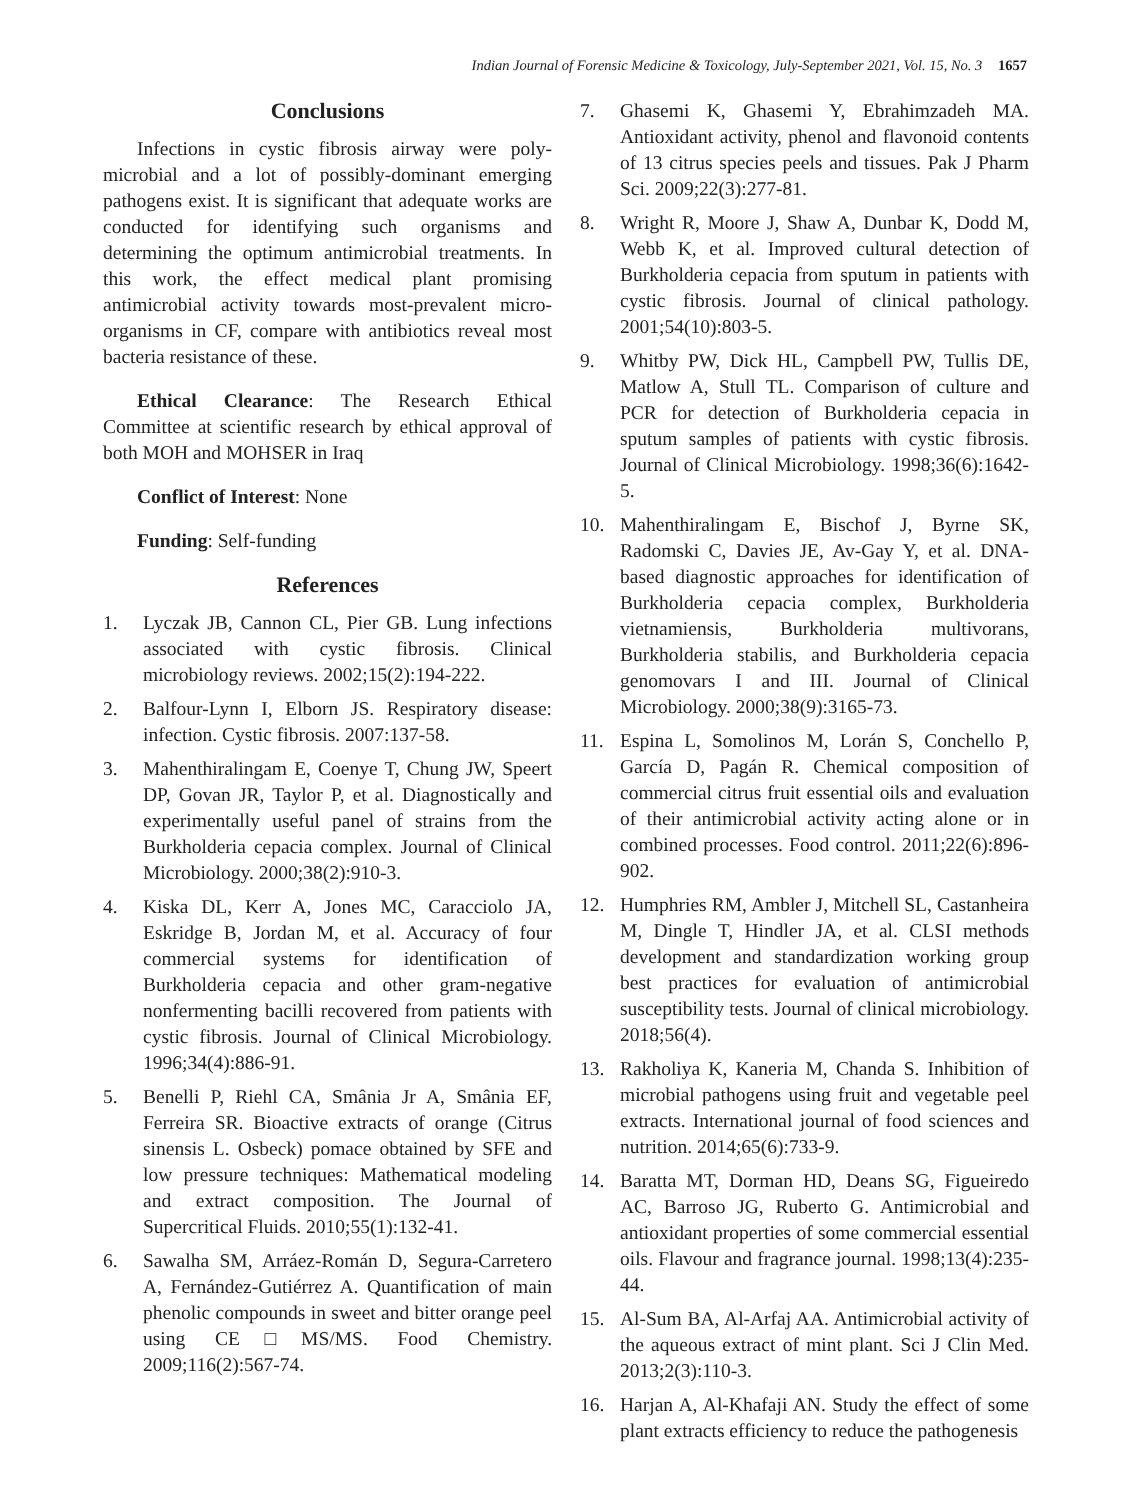Indian Journal of Forensic Medicine & Toxicology, July-September 2021, Vol. 15, No. 3 1657
Conclusions
Infections in cystic fibrosis airway were poly-microbial and a lot of possibly-dominant emerging pathogens exist. It is significant that adequate works are conducted for identifying such organisms and determining the optimum antimicrobial treatments. In this work, the effect medical plant promising antimicrobial activity towards most-prevalent micro-organisms in CF, compare with antibiotics reveal most bacteria resistance of these.
Ethical Clearance: The Research Ethical Committee at scientific research by ethical approval of both MOH and MOHSER in Iraq
Conflict of Interest: None
Funding: Self-funding
References
1. Lyczak JB, Cannon CL, Pier GB. Lung infections associated with cystic fibrosis. Clinical microbiology reviews. 2002;15(2):194-222.
2. Balfour-Lynn I, Elborn JS. Respiratory disease: infection. Cystic fibrosis. 2007:137-58.
3. Mahenthiralingam E, Coenye T, Chung JW, Speert DP, Govan JR, Taylor P, et al. Diagnostically and experimentally useful panel of strains from the Burkholderia cepacia complex. Journal of Clinical Microbiology. 2000;38(2):910-3.
4. Kiska DL, Kerr A, Jones MC, Caracciolo JA, Eskridge B, Jordan M, et al. Accuracy of four commercial systems for identification of Burkholderia cepacia and other gram-negative nonfermenting bacilli recovered from patients with cystic fibrosis. Journal of Clinical Microbiology. 1996;34(4):886-91.
5. Benelli P, Riehl CA, Smânia Jr A, Smânia EF, Ferreira SR. Bioactive extracts of orange (Citrus sinensis L. Osbeck) pomace obtained by SFE and low pressure techniques: Mathematical modeling and extract composition. The Journal of Supercritical Fluids. 2010;55(1):132-41.
6. Sawalha SM, Arráez-Román D, Segura-Carretero A, Fernández-Gutiérrez A. Quantification of main phenolic compounds in sweet and bitter orange peel using CE□MS/MS. Food Chemistry. 2009;116(2):567-74.
7. Ghasemi K, Ghasemi Y, Ebrahimzadeh MA. Antioxidant activity, phenol and flavonoid contents of 13 citrus species peels and tissues. Pak J Pharm Sci. 2009;22(3):277-81.
8. Wright R, Moore J, Shaw A, Dunbar K, Dodd M, Webb K, et al. Improved cultural detection of Burkholderia cepacia from sputum in patients with cystic fibrosis. Journal of clinical pathology. 2001;54(10):803-5.
9. Whitby PW, Dick HL, Campbell PW, Tullis DE, Matlow A, Stull TL. Comparison of culture and PCR for detection of Burkholderia cepacia in sputum samples of patients with cystic fibrosis. Journal of Clinical Microbiology. 1998;36(6):1642-5.
10. Mahenthiralingam E, Bischof J, Byrne SK, Radomski C, Davies JE, Av-Gay Y, et al. DNA-based diagnostic approaches for identification of Burkholderia cepacia complex, Burkholderia vietnamiensis, Burkholderia multivorans, Burkholderia stabilis, and Burkholderia cepacia genomovars I and III. Journal of Clinical Microbiology. 2000;38(9):3165-73.
11. Espina L, Somolinos M, Lorán S, Conchello P, García D, Pagán R. Chemical composition of commercial citrus fruit essential oils and evaluation of their antimicrobial activity acting alone or in combined processes. Food control. 2011;22(6):896-902.
12. Humphries RM, Ambler J, Mitchell SL, Castanheira M, Dingle T, Hindler JA, et al. CLSI methods development and standardization working group best practices for evaluation of antimicrobial susceptibility tests. Journal of clinical microbiology. 2018;56(4).
13. Rakholiya K, Kaneria M, Chanda S. Inhibition of microbial pathogens using fruit and vegetable peel extracts. International journal of food sciences and nutrition. 2014;65(6):733-9.
14. Baratta MT, Dorman HD, Deans SG, Figueiredo AC, Barroso JG, Ruberto G. Antimicrobial and antioxidant properties of some commercial essential oils. Flavour and fragrance journal. 1998;13(4):235-44.
15. Al-Sum BA, Al-Arfaj AA. Antimicrobial activity of the aqueous extract of mint plant. Sci J Clin Med. 2013;2(3):110-3.
16. Harjan A, Al-Khafaji AN. Study the effect of some plant extracts efficiency to reduce the pathogenesis